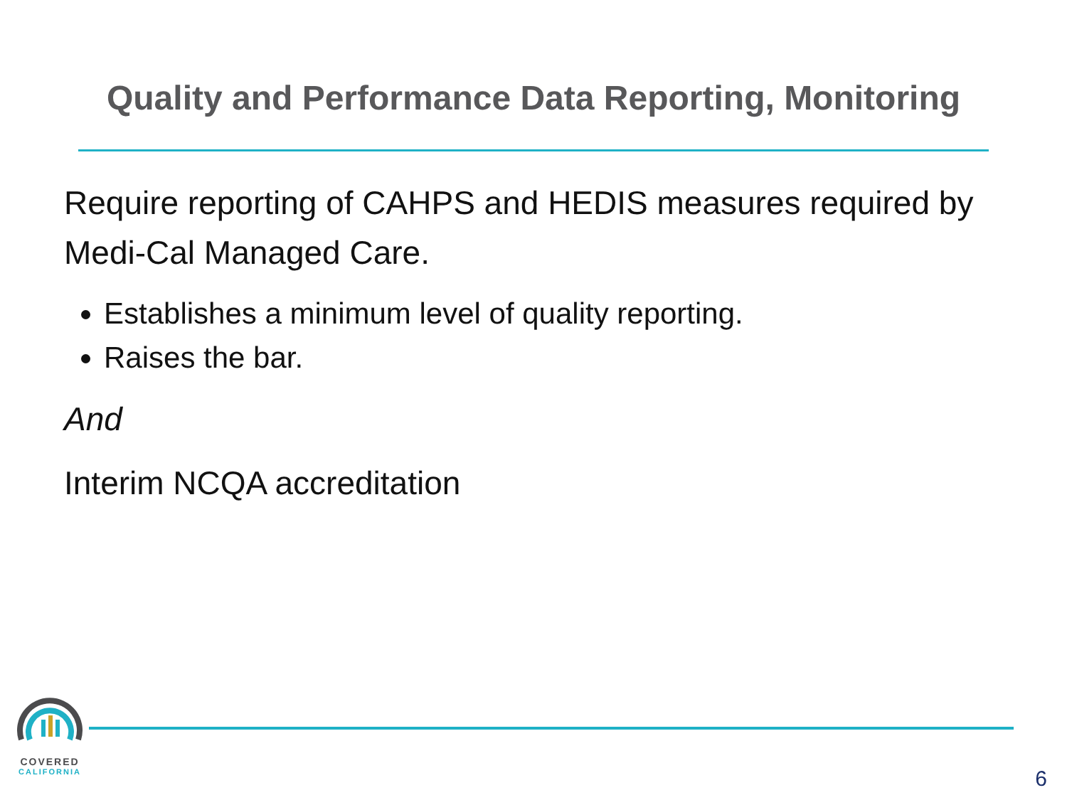Quality and Performance Data Reporting, Monitoring
Require reporting of CAHPS and HEDIS measures required by Medi-Cal Managed Care.
Establishes a minimum level of quality reporting.
Raises the bar.
And
Interim NCQA accreditation
COVERED
CALIFORNIA
6